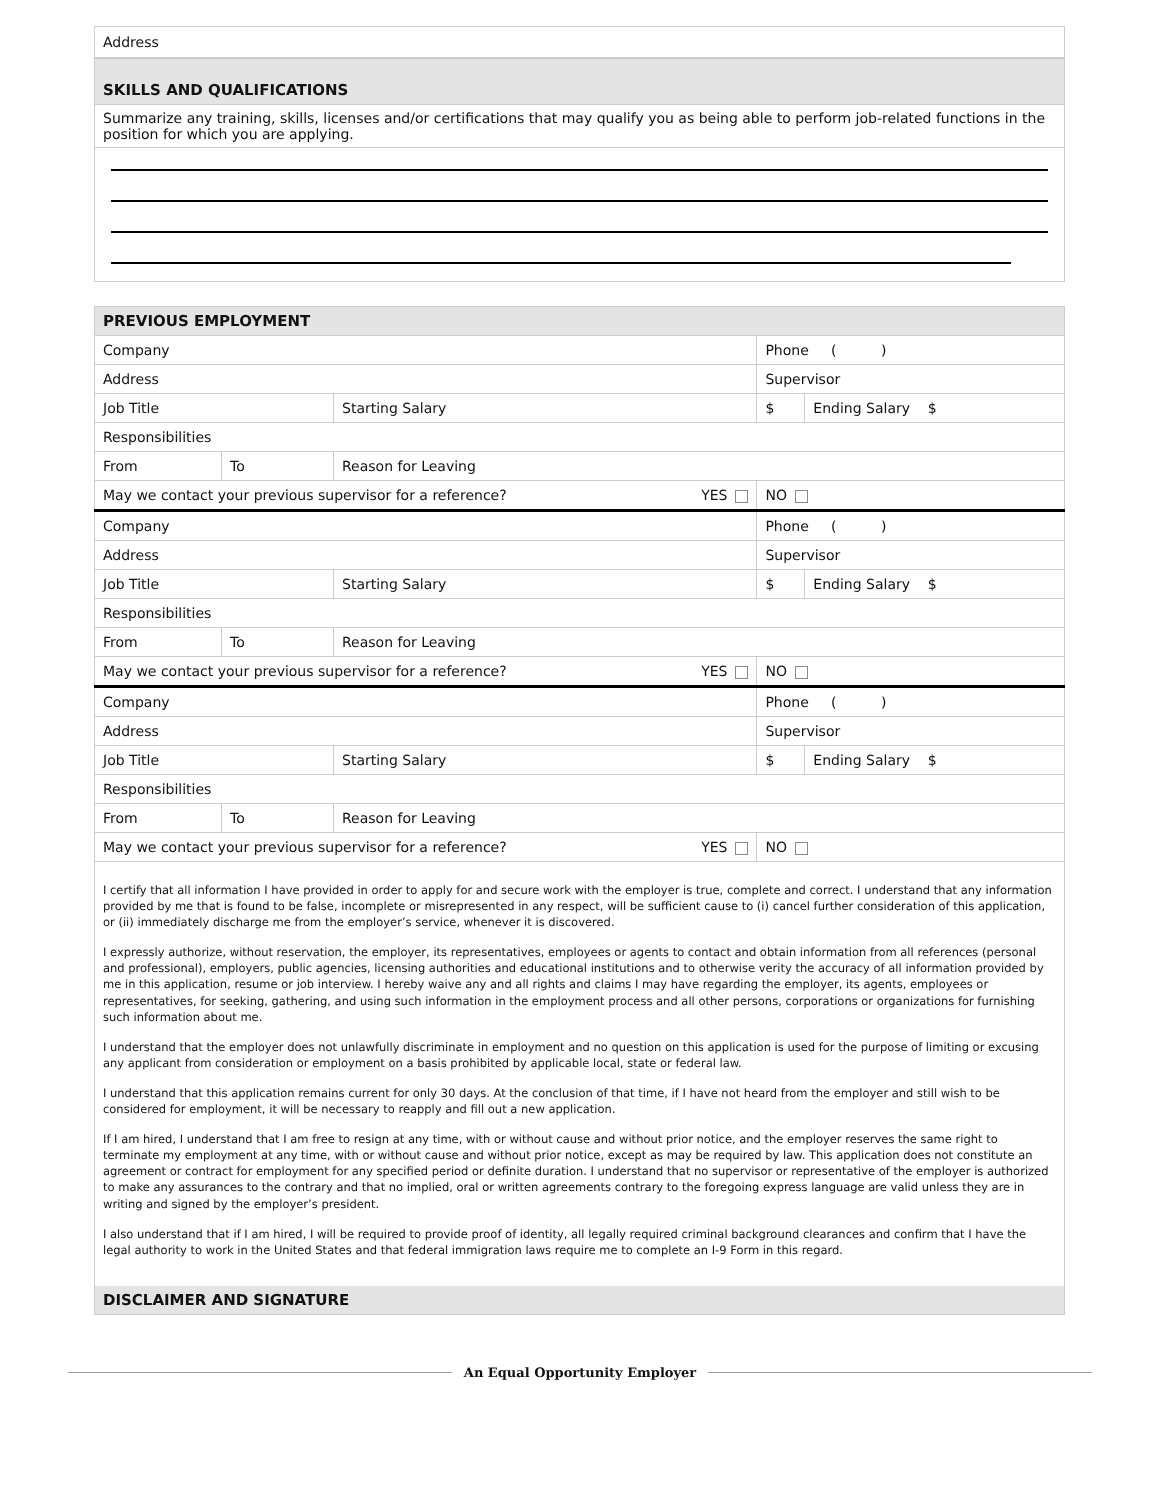| Address |
| SKILLS AND QUALIFICATIONS |
| Summarize any training, skills, licenses and/or certifications that may qualify you as being able to perform job-related functions in the position for which you are applying. |
| PREVIOUS EMPLOYMENT | | | | | |
| Company | | | | Phone ( ) | |
| Address | | | | Supervisor | |
| Job Title | | | Starting Salary | $ | Ending Salary $ |
| Responsibilities | | | | | |
| From | To | Reason for Leaving | | | |
| May we contact your previous supervisor for a reference? YES | | | | NO | |
| Company | | | | Phone ( ) | |
| Address | | | | Supervisor | |
| Job Title | | | Starting Salary | $ | Ending Salary $ |
| Responsibilities | | | | | |
| From | To | Reason for Leaving | | | |
| May we contact your previous supervisor for a reference? YES | | | | NO | |
| Company | | | | Phone ( ) | |
| Address | | | | Supervisor | |
| Job Title | | | Starting Salary | $ | Ending Salary $ |
| Responsibilities | | | | | |
| From | To | Reason for Leaving | | | |
| May we contact your previous supervisor for a reference? YES | | | | NO | |
I certify that all information I have provided in order to apply for and secure work with the employer is true, complete and correct. I understand that any information provided by me that is found to be false, incomplete or misrepresented in any respect, will be sufficient cause to (i) cancel further consideration of this application, or (ii) immediately discharge me from the employer’s service, whenever it is discovered.
I expressly authorize, without reservation, the employer, its representatives, employees or agents to contact and obtain information from all references (personal and professional), employers, public agencies, licensing authorities and educational institutions and to otherwise verity the accuracy of all information provided by me in this application, resume or job interview. I hereby waive any and all rights and claims I may have regarding the employer, its agents, employees or representatives, for seeking, gathering, and using such information in the employment process and all other persons, corporations or organizations for furnishing such information about me.
I understand that the employer does not unlawfully discriminate in employment and no question on this application is used for the purpose of limiting or excusing any applicant from consideration or employment on a basis prohibited by applicable local, state or federal law.
I understand that this application remains current for only 30 days. At the conclusion of that time, if I have not heard from the employer and still wish to be considered for employment, it will be necessary to reapply and fill out a new application.
If I am hired, I understand that I am free to resign at any time, with or without cause and without prior notice, and the employer reserves the same right to terminate my employment at any time, with or without cause and without prior notice, except as may be required by law. This application does not constitute an agreement or contract for employment for any specified period or definite duration. I understand that no supervisor or representative of the employer is authorized to make any assurances to the contrary and that no implied, oral or written agreements contrary to the foregoing express language are valid unless they are in writing and signed by the employer’s president.
I also understand that if I am hired, I will be required to provide proof of identity, all legally required criminal background clearances and confirm that I have the legal authority to work in the United States and that federal immigration laws require me to complete an I-9 Form in this regard.
DISCLAIMER AND SIGNATURE
An Equal Opportunity Employer